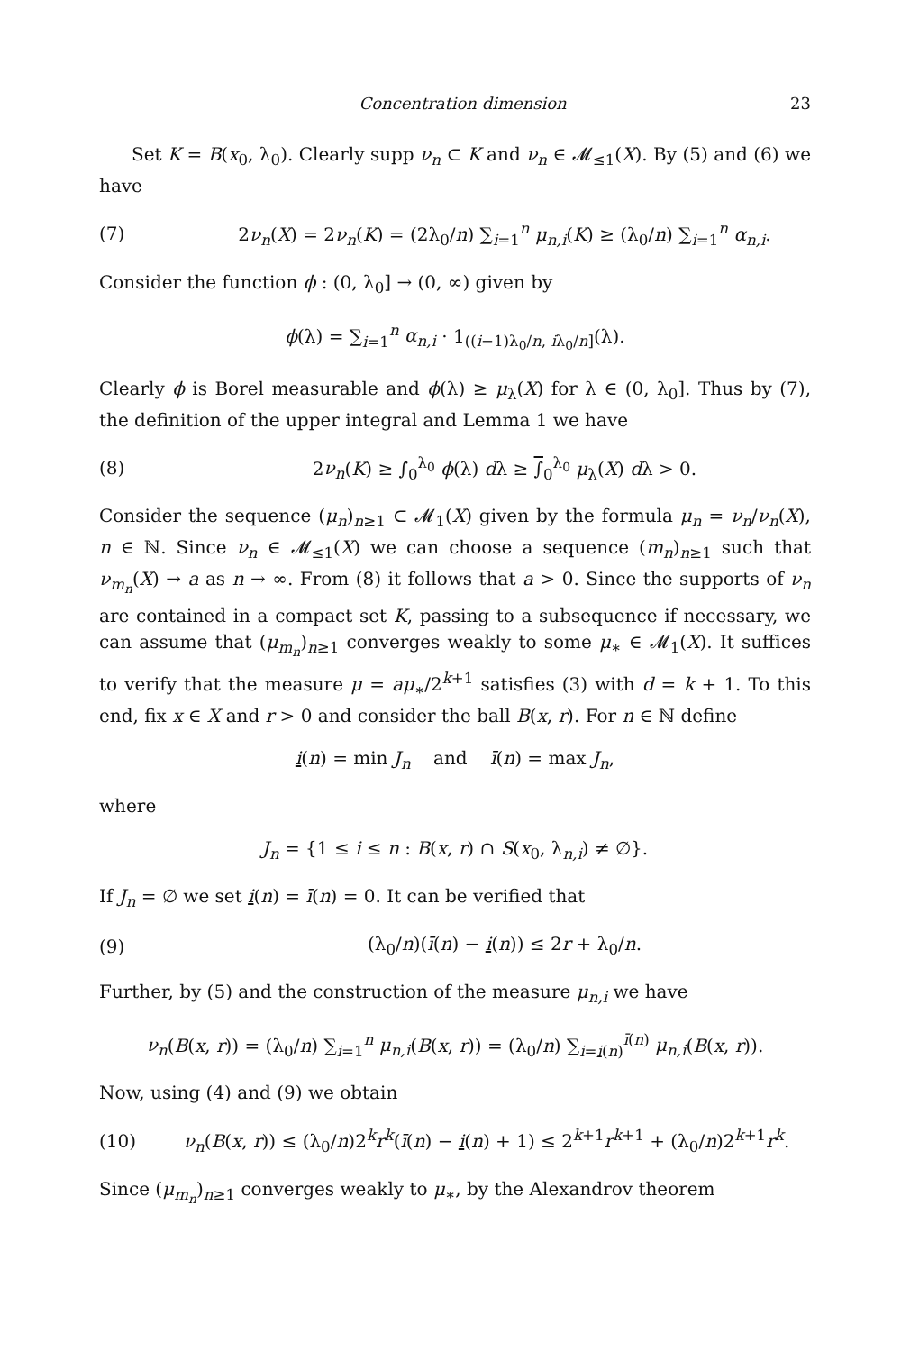Concentration dimension 23
Set K = B(x<sub>0</sub>, λ<sub>0</sub>). Clearly supp ν<sub>n</sub> ⊂ K and ν<sub>n</sub> ∈ 𝓜<sub>≤1</sub>(X). By (5) and (6) we have
(7) 2ν<sub>n</sub>(X) = 2ν<sub>n</sub>(K) = (2λ<sub>0</sub>/n) ∑<sub>i=1</sub><sup>n</sup> μ<sub>n,i</sub>(K) ≥ (λ<sub>0</sub>/n) ∑<sub>i=1</sub><sup>n</sup> α<sub>n,i</sub>.
Consider the function ϕ : (0, λ<sub>0</sub>] → (0, ∞) given by
ϕ(λ) = ∑<sub>i=1</sub><sup>n</sup> α<sub>n,i</sub> · 1<sub>((i−1)λ<sub>0</sub>/n, iλ<sub>0</sub>/n]</sub>(λ).
Clearly ϕ is Borel measurable and ϕ(λ) ≥ μ<sub>λ</sub>(X) for λ ∈ (0, λ<sub>0</sub>]. Thus by (7), the definition of the upper integral and Lemma 1 we have
(8) 2ν<sub>n</sub>(K) ≥ ∫<sub>0</sub><sup>λ<sub>0</sub></sup> ϕ(λ) dλ ≥ ∫<sub>0</sub><sup>λ<sub>0</sub></sup> μ<sub>λ</sub>(X) dλ > 0.
Consider the sequence (μ<sub>n</sub>)<sub>n≥1</sub> ⊂ 𝓜<sub>1</sub>(X) given by the formula μ<sub>n</sub> = ν<sub>n</sub>/ν<sub>n</sub>(X), n ∈ ℕ. Since ν<sub>n</sub> ∈ 𝓜<sub>≤1</sub>(X) we can choose a sequence (m<sub>n</sub>)<sub>n≥1</sub> such that ν<sub>m<sub>n</sub></sub>(X) → a as n → ∞. From (8) it follows that a > 0. Since the supports of ν<sub>n</sub> are contained in a compact set K, passing to a subsequence if necessary, we can assume that (μ<sub>m<sub>n</sub></sub>)<sub>n≥1</sub> converges weakly to some μ<sub>∗</sub> ∈ 𝓜<sub>1</sub>(X). It suffices to verify that the measure μ = aμ<sub>∗</sub>/2<sup>k+1</sup> satisfies (3) with d = k + 1. To this end, fix x ∈ X and r > 0 and consider the ball B(x, r). For n ∈ ℕ define
i(n) = min J<sub>n</sub> and ī(n) = max J<sub>n</sub>,
where
J<sub>n</sub> = {1 ≤ i ≤ n : B(x, r) ∩ S(x<sub>0</sub>, λ<sub>n,i</sub>) ≠ ∅}.
If J<sub>n</sub> = ∅ we set i(n) = ī(n) = 0. It can be verified that
(9) (λ<sub>0</sub>/n)(ī(n) − i(n)) ≤ 2r + λ<sub>0</sub>/n.
Further, by (5) and the construction of the measure μ<sub>n,i</sub> we have
ν<sub>n</sub>(B(x, r)) = (λ<sub>0</sub>/n) ∑<sub>i=1</sub><sup>n</sup> μ<sub>n,i</sub>(B(x, r)) = (λ<sub>0</sub>/n) ∑<sub>i=i(n)</sub><sup>ī(n)</sup> μ<sub>n,i</sub>(B(x, r)).
Now, using (4) and (9) we obtain
(10) ν<sub>n</sub>(B(x, r)) ≤ (λ<sub>0</sub>/n)2<sup>k</sup>r<sup>k</sup>(ī(n) − i(n) + 1) ≤ 2<sup>k+1</sup>r<sup>k+1</sup> + (λ<sub>0</sub>/n)2<sup>k+1</sup>r<sup>k</sup>.
Since (μ<sub>m<sub>n</sub></sub>)<sub>n≥1</sub> converges weakly to μ<sub>∗</sub>, by the Alexandrov theorem